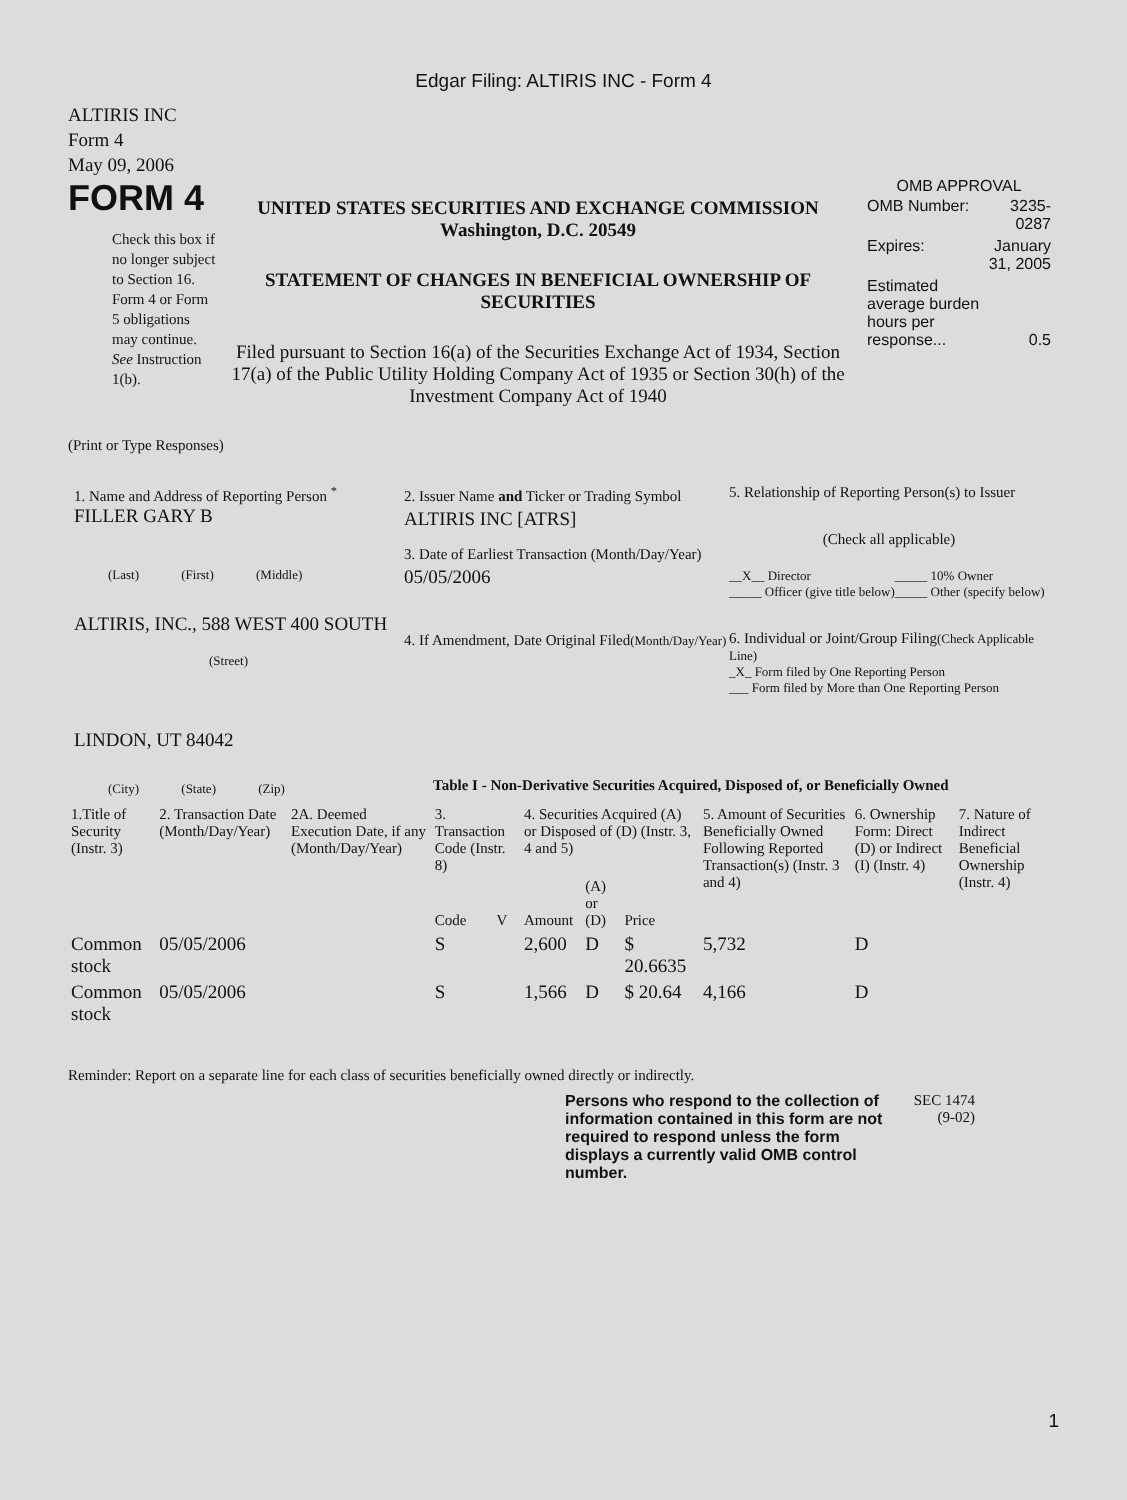Edgar Filing: ALTIRIS INC - Form 4
ALTIRIS INC
Form 4
May 09, 2006
FORM 4
Check this box if no longer subject to Section 16. Form 4 or Form 5 obligations may continue. See Instruction 1(b).
UNITED STATES SECURITIES AND EXCHANGE COMMISSION
Washington, D.C. 20549
STATEMENT OF CHANGES IN BENEFICIAL OWNERSHIP OF SECURITIES
Filed pursuant to Section 16(a) of the Securities Exchange Act of 1934, Section 17(a) of the Public Utility Holding Company Act of 1935 or Section 30(h) of the Investment Company Act of 1940
OMB APPROVAL
| OMB Number: | 3235-0287 |
| Expires: | January 31, 2005 |
| Estimated average burden hours per response... | 0.5 |
(Print or Type Responses)
1. Name and Address of Reporting Person <sup>*</sup>
FILLER GARY B
(Last) (First) (Middle)
ALTIRIS, INC., 588 WEST 400 SOUTH
(Street)
LINDON, UT 84042
(City) (State) (Zip)
2. Issuer Name and Ticker or Trading Symbol
ALTIRIS INC [ATRS]
3. Date of Earliest Transaction (Month/Day/Year)
05/05/2006
4. If Amendment, Date Original Filed(Month/Day/Year)
5. Relationship of Reporting Person(s) to Issuer
(Check all applicable)
| __X__ Director _____ Officer (give title below) | _____ 10% Owner _____ Other (specify below) |
6. Individual or Joint/Group Filing(Check Applicable Line)
_X_ Form filed by One Reporting Person
___ Form filed by More than One Reporting Person
Table I - Non-Derivative Securities Acquired, Disposed of, or Beneficially Owned
| 1.Title of Security (Instr. 3) | 2. Transaction Date (Month/Day/Year) | 2A. Deemed Execution Date, if any (Month/Day/Year) | 3. Transaction Code (Instr. 8) | | 4. Securities Acquired (A) or Disposed of (D) (Instr. 3, 4 and 5) | | | 5. Amount of Securities Beneficially Owned Following Reported Transaction(s) (Instr. 3 and 4) | 6. Ownership Form: Direct (D) or Indirect (I) (Instr. 4) | 7. Nature of Indirect Beneficial Ownership (Instr. 4) |
| --- | --- | --- | --- | --- | --- | --- | --- | --- | --- | --- |
| | | | Code | V | Amount | (A) or (D) | Price | | | |
| Common stock | 05/05/2006 | | S | | 2,600 | D | $ 20.6635 | 5,732 | D | |
| Common stock | 05/05/2006 | | S | | 1,566 | D | $ 20.64 | 4,166 | D | |
Reminder: Report on a separate line for each class of securities beneficially owned directly or indirectly.
Persons who respond to the collection of information contained in this form are not required to respond unless the form displays a currently valid OMB control number.
SEC 1474 (9-02)
1